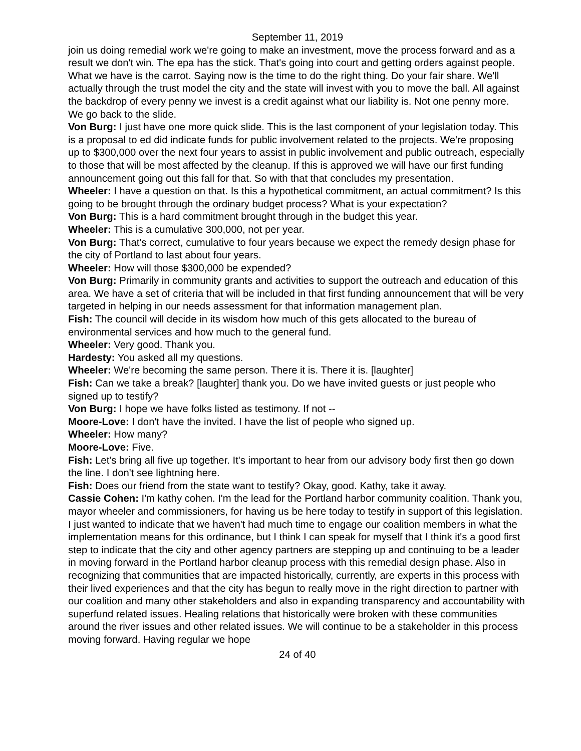September 11, 2019
join us doing remedial work we're going to make an investment, move the process forward and as a result we don't win. The epa has the stick. That's going into court and getting orders against people. What we have is the carrot. Saying now is the time to do the right thing. Do your fair share. We'll actually through the trust model the city and the state will invest with you to move the ball. All against the backdrop of every penny we invest is a credit against what our liability is. Not one penny more. We go back to the slide.
Von Burg: I just have one more quick slide. This is the last component of your legislation today. This is a proposal to ed did indicate funds for public involvement related to the projects. We're proposing up to $300,000 over the next four years to assist in public involvement and public outreach, especially to those that will be most affected by the cleanup. If this is approved we will have our first funding announcement going out this fall for that. So with that that concludes my presentation.
Wheeler: I have a question on that. Is this a hypothetical commitment, an actual commitment? Is this going to be brought through the ordinary budget process? What is your expectation?
Von Burg: This is a hard commitment brought through in the budget this year.
Wheeler: This is a cumulative 300,000, not per year.
Von Burg: That's correct, cumulative to four years because we expect the remedy design phase for the city of Portland to last about four years.
Wheeler: How will those $300,000 be expended?
Von Burg: Primarily in community grants and activities to support the outreach and education of this area. We have a set of criteria that will be included in that first funding announcement that will be very targeted in helping in our needs assessment for that information management plan.
Fish: The council will decide in its wisdom how much of this gets allocated to the bureau of environmental services and how much to the general fund.
Wheeler: Very good. Thank you.
Hardesty: You asked all my questions.
Wheeler: We're becoming the same person. There it is. There it is. [laughter]
Fish: Can we take a break? [laughter] thank you. Do we have invited guests or just people who signed up to testify?
Von Burg: I hope we have folks listed as testimony. If not --
Moore-Love: I don't have the invited. I have the list of people who signed up.
Wheeler: How many?
Moore-Love: Five.
Fish: Let's bring all five up together. It's important to hear from our advisory body first then go down the line. I don't see lightning here.
Fish: Does our friend from the state want to testify? Okay, good. Kathy, take it away.
Cassie Cohen: I'm kathy cohen. I'm the lead for the Portland harbor community coalition. Thank you, mayor wheeler and commissioners, for having us be here today to testify in support of this legislation. I just wanted to indicate that we haven't had much time to engage our coalition members in what the implementation means for this ordinance, but I think I can speak for myself that I think it's a good first step to indicate that the city and other agency partners are stepping up and continuing to be a leader in moving forward in the Portland harbor cleanup process with this remedial design phase. Also in recognizing that communities that are impacted historically, currently, are experts in this process with their lived experiences and that the city has begun to really move in the right direction to partner with our coalition and many other stakeholders and also in expanding transparency and accountability with superfund related issues. Healing relations that historically were broken with these communities around the river issues and other related issues. We will continue to be a stakeholder in this process moving forward. Having regular we hope
24 of 40